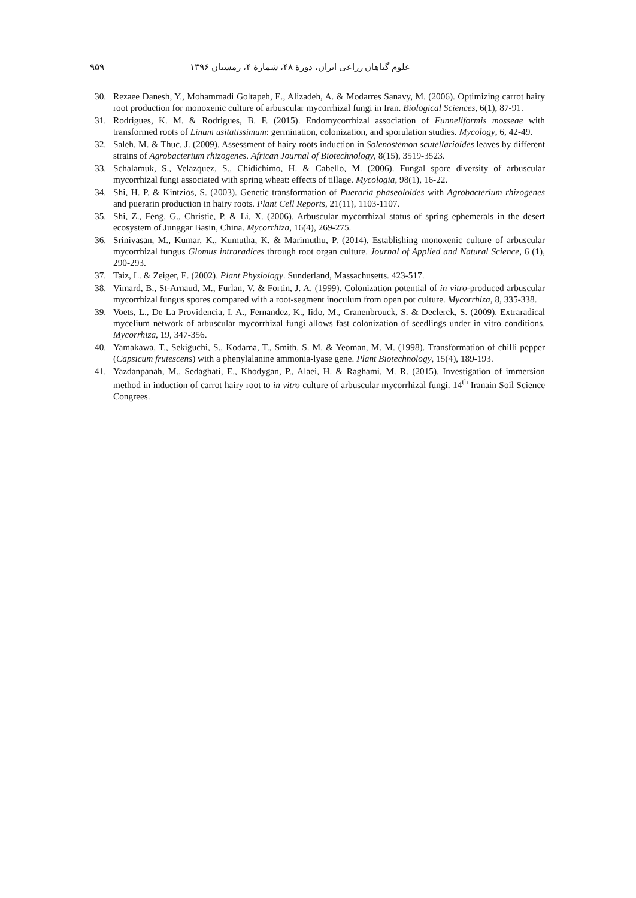۹۵۹ علوم گیاهان زراعی ایران، دورهٔ ۴۸، شمارهٔ ۴، زمستان ۱۳۹۶
30. Rezaee Danesh, Y., Mohammadi Goltapeh, E., Alizadeh, A. & Modarres Sanavy, M. (2006). Optimizing carrot hairy root production for monoxenic culture of arbuscular mycorrhizal fungi in Iran. Biological Sciences, 6(1), 87-91.
31. Rodrigues, K. M. & Rodrigues, B. F. (2015). Endomycorrhizal association of Funneliformis mosseae with transformed roots of Linum usitatissimum: germination, colonization, and sporulation studies. Mycology, 6, 42-49.
32. Saleh, M. & Thuc, J. (2009). Assessment of hairy roots induction in Solenostemon scutellarioides leaves by different strains of Agrobacterium rhizogenes. African Journal of Biotechnology, 8(15), 3519-3523.
33. Schalamuk, S., Velazquez, S., Chidichimo, H. & Cabello, M. (2006). Fungal spore diversity of arbuscular mycorrhizal fungi associated with spring wheat: effects of tillage. Mycologia, 98(1), 16-22.
34. Shi, H. P. & Kintzios, S. (2003). Genetic transformation of Pueraria phaseoloides with Agrobacterium rhizogenes and puerarin production in hairy roots. Plant Cell Reports, 21(11), 1103-1107.
35. Shi, Z., Feng, G., Christie, P. & Li, X. (2006). Arbuscular mycorrhizal status of spring ephemerals in the desert ecosystem of Junggar Basin, China. Mycorrhiza, 16(4), 269-275.
36. Srinivasan, M., Kumar, K., Kumutha, K. & Marimuthu, P. (2014). Establishing monoxenic culture of arbuscular mycorrhizal fungus Glomus intraradices through root organ culture. Journal of Applied and Natural Science, 6 (1), 290-293.
37. Taiz, L. & Zeiger, E. (2002). Plant Physiology. Sunderland, Massachusetts. 423-517.
38. Vimard, B., St-Arnaud, M., Furlan, V. & Fortin, J. A. (1999). Colonization potential of in vitro-produced arbuscular mycorrhizal fungus spores compared with a root-segment inoculum from open pot culture. Mycorrhiza, 8, 335-338.
39. Voets, L., De La Providencia, I. A., Fernandez, K., Iido, M., Cranenbrouck, S. & Declerck, S. (2009). Extraradical mycelium network of arbuscular mycorrhizal fungi allows fast colonization of seedlings under in vitro conditions. Mycorrhiza, 19, 347-356.
40. Yamakawa, T., Sekiguchi, S., Kodama, T., Smith, S. M. & Yeoman, M. M. (1998). Transformation of chilli pepper (Capsicum frutescens) with a phenylalanine ammonia-lyase gene. Plant Biotechnology, 15(4), 189-193.
41. Yazdanpanah, M., Sedaghati, E., Khodygan, P., Alaei, H. & Raghami, M. R. (2015). Investigation of immersion method in induction of carrot hairy root to in vitro culture of arbuscular mycorrhizal fungi. 14<sup>th</sup> Iranain Soil Science Congrees.